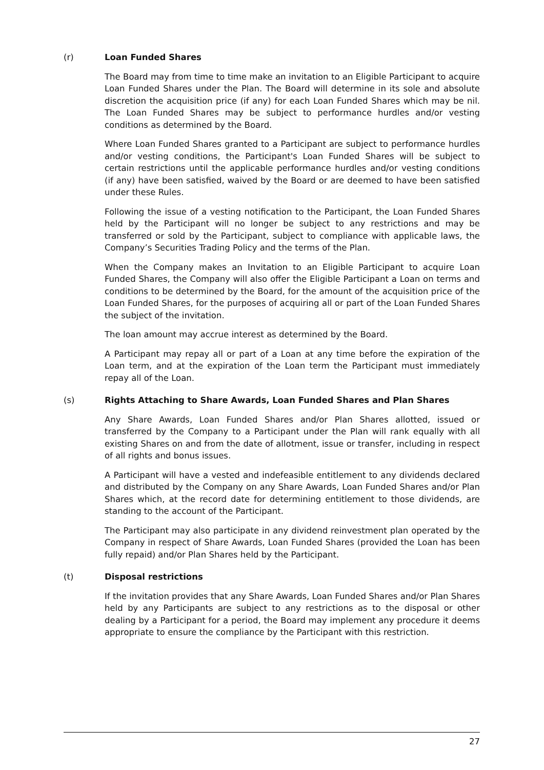(r) Loan Funded Shares
The Board may from time to time make an invitation to an Eligible Participant to acquire Loan Funded Shares under the Plan. The Board will determine in its sole and absolute discretion the acquisition price (if any) for each Loan Funded Shares which may be nil. The Loan Funded Shares may be subject to performance hurdles and/or vesting conditions as determined by the Board.
Where Loan Funded Shares granted to a Participant are subject to performance hurdles and/or vesting conditions, the Participant's Loan Funded Shares will be subject to certain restrictions until the applicable performance hurdles and/or vesting conditions (if any) have been satisfied, waived by the Board or are deemed to have been satisfied under these Rules.
Following the issue of a vesting notification to the Participant, the Loan Funded Shares held by the Participant will no longer be subject to any restrictions and may be transferred or sold by the Participant, subject to compliance with applicable laws, the Company’s Securities Trading Policy and the terms of the Plan.
When the Company makes an Invitation to an Eligible Participant to acquire Loan Funded Shares, the Company will also offer the Eligible Participant a Loan on terms and conditions to be determined by the Board, for the amount of the acquisition price of the Loan Funded Shares, for the purposes of acquiring all or part of the Loan Funded Shares the subject of the invitation.
The loan amount may accrue interest as determined by the Board.
A Participant may repay all or part of a Loan at any time before the expiration of the Loan term, and at the expiration of the Loan term the Participant must immediately repay all of the Loan.
(s) Rights Attaching to Share Awards, Loan Funded Shares and Plan Shares
Any Share Awards, Loan Funded Shares and/or Plan Shares allotted, issued or transferred by the Company to a Participant under the Plan will rank equally with all existing Shares on and from the date of allotment, issue or transfer, including in respect of all rights and bonus issues.
A Participant will have a vested and indefeasible entitlement to any dividends declared and distributed by the Company on any Share Awards, Loan Funded Shares and/or Plan Shares which, at the record date for determining entitlement to those dividends, are standing to the account of the Participant.
The Participant may also participate in any dividend reinvestment plan operated by the Company in respect of Share Awards, Loan Funded Shares (provided the Loan has been fully repaid) and/or Plan Shares held by the Participant.
(t) Disposal restrictions
If the invitation provides that any Share Awards, Loan Funded Shares and/or Plan Shares held by any Participants are subject to any restrictions as to the disposal or other dealing by a Participant for a period, the Board may implement any procedure it deems appropriate to ensure the compliance by the Participant with this restriction.
27